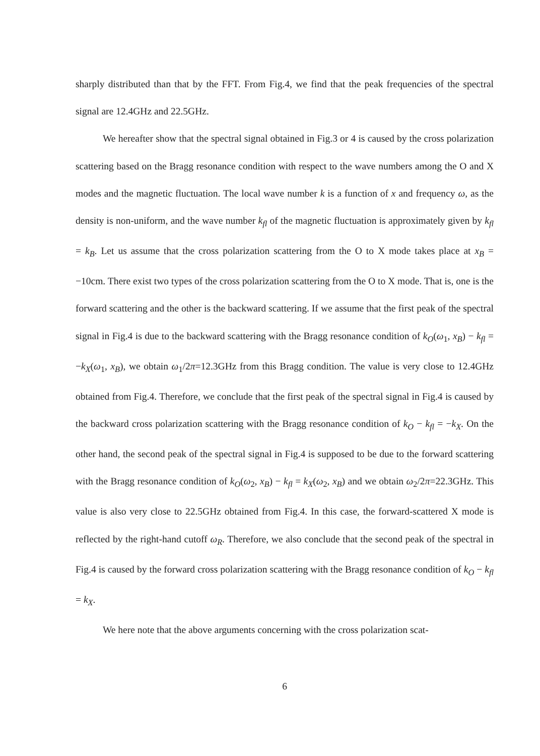sharply distributed than that by the FFT. From Fig.4, we find that the peak frequencies of the spectral signal are 12.4GHz and 22.5GHz.
We hereafter show that the spectral signal obtained in Fig.3 or 4 is caused by the cross polarization scattering based on the Bragg resonance condition with respect to the wave numbers among the O and X modes and the magnetic fluctuation. The local wave number k is a function of x and frequency ω, as the density is non-uniform, and the wave number k<sub>fl</sub> of the magnetic fluctuation is approximately given by k<sub>fl</sub> = k<sub>B</sub>. Let us assume that the cross polarization scattering from the O to X mode takes place at x<sub>B</sub> = −10cm. There exist two types of the cross polarization scattering from the O to X mode. That is, one is the forward scattering and the other is the backward scattering. If we assume that the first peak of the spectral signal in Fig.4 is due to the backward scattering with the Bragg resonance condition of k<sub>O</sub>(ω<sub>1</sub>, x<sub>B</sub>) − k<sub>fl</sub> = −k<sub>X</sub>(ω<sub>1</sub>, x<sub>B</sub>), we obtain ω<sub>1</sub>/2π=12.3GHz from this Bragg condition. The value is very close to 12.4GHz obtained from Fig.4. Therefore, we conclude that the first peak of the spectral signal in Fig.4 is caused by the backward cross polarization scattering with the Bragg resonance condition of k<sub>O</sub> − k<sub>fl</sub> = −k<sub>X</sub>. On the other hand, the second peak of the spectral signal in Fig.4 is supposed to be due to the forward scattering with the Bragg resonance condition of k<sub>O</sub>(ω<sub>2</sub>, x<sub>B</sub>) − k<sub>fl</sub> = k<sub>X</sub>(ω<sub>2</sub>, x<sub>B</sub>) and we obtain ω<sub>2</sub>/2π=22.3GHz. This value is also very close to 22.5GHz obtained from Fig.4. In this case, the forward-scattered X mode is reflected by the right-hand cutoff ω<sub>R</sub>. Therefore, we also conclude that the second peak of the spectral in Fig.4 is caused by the forward cross polarization scattering with the Bragg resonance condition of k<sub>O</sub> − k<sub>fl</sub> = k<sub>X</sub>.
We here note that the above arguments concerning with the cross polarization scat-
6